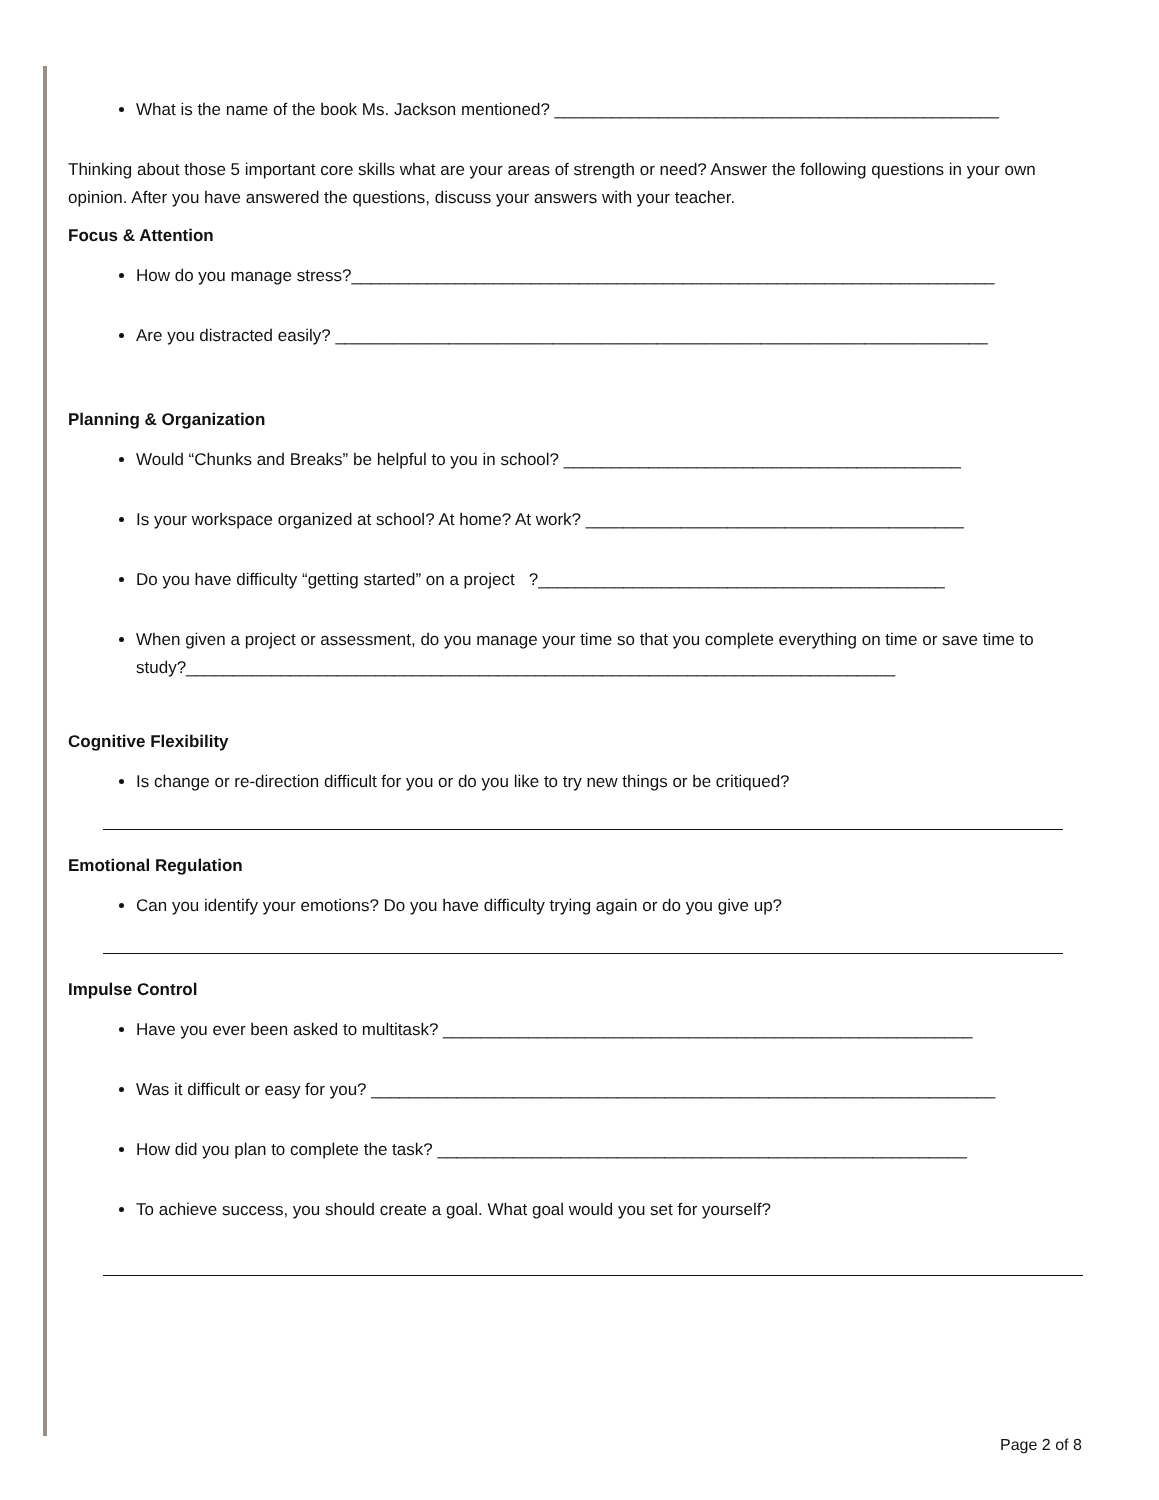What is the name of the book Ms. Jackson mentioned? _______________________________________________
Thinking about those 5 important core skills what are your areas of strength or need? Answer the following questions in your own opinion. After you have answered the questions, discuss your answers with your teacher.
Focus & Attention
How do you manage stress?____________________________________________________________________
Are you distracted easily? _____________________________________________________________________
Planning & Organization
Would “Chunks and Breaks” be helpful to you in school? __________________________________________
Is your workspace organized at school? At home? At work? ________________________________________
Do you have difficulty “getting started” on a project ?___________________________________________
When given a project or assessment, do you manage your time so that you complete everything on time or save time to study?___________________________________________________________________________
Cognitive Flexibility
Is change or re-direction difficult for you or do you like to try new things or be critiqued?
Emotional Regulation
Can you identify your emotions? Do you have difficulty trying again or do you give up?
Impulse Control
Have you ever been asked to multitask? ________________________________________________________
Was it difficult or easy for you? __________________________________________________________________
How did you plan to complete the task? ________________________________________________________
To achieve success, you should create a goal. What goal would you set for yourself?
Page 2 of 8